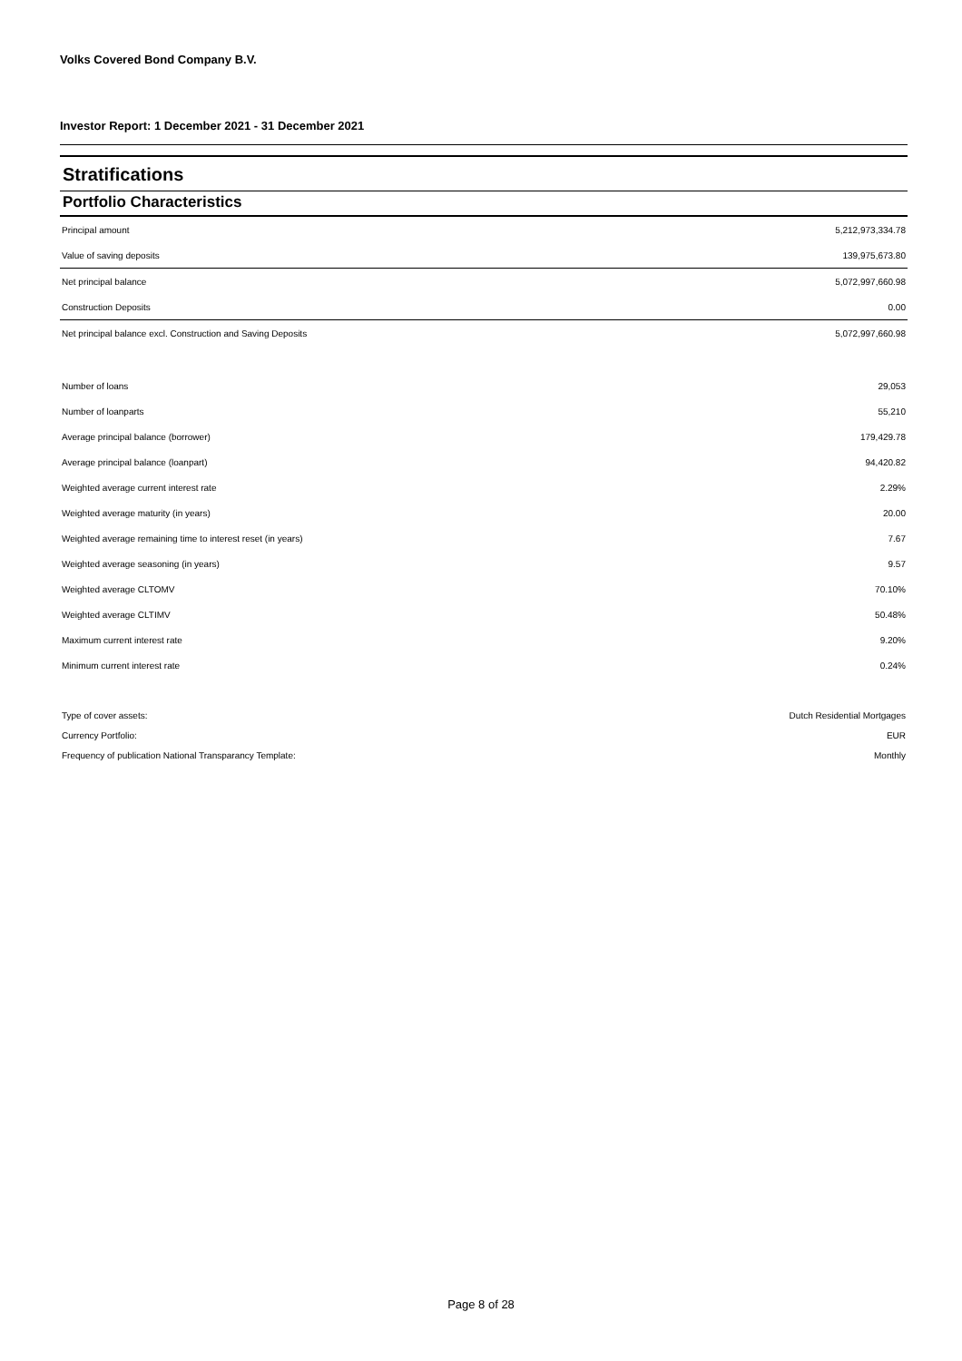Volks Covered Bond Company B.V.
Investor Report: 1 December 2021 - 31 December 2021
Stratifications
Portfolio Characteristics
| Principal amount | 5,212,973,334.78 |
| Value of saving deposits | 139,975,673.80 |
| Net principal balance | 5,072,997,660.98 |
| Construction Deposits | 0.00 |
| Net principal balance excl. Construction and Saving Deposits | 5,072,997,660.98 |
| Number of loans | 29,053 |
| Number of loanparts | 55,210 |
| Average principal balance (borrower) | 179,429.78 |
| Average principal balance (loanpart) | 94,420.82 |
| Weighted average current interest rate | 2.29% |
| Weighted average maturity (in years) | 20.00 |
| Weighted average remaining time to interest reset (in years) | 7.67 |
| Weighted average seasoning (in years) | 9.57 |
| Weighted average CLTOMV | 70.10% |
| Weighted average CLTIMV | 50.48% |
| Maximum current interest rate | 9.20% |
| Minimum current interest rate | 0.24% |
| Type of cover assets: | Dutch Residential Mortgages |
| Currency Portfolio: | EUR |
| Frequency of publication National Transparancy Template: | Monthly |
Page 8 of 28